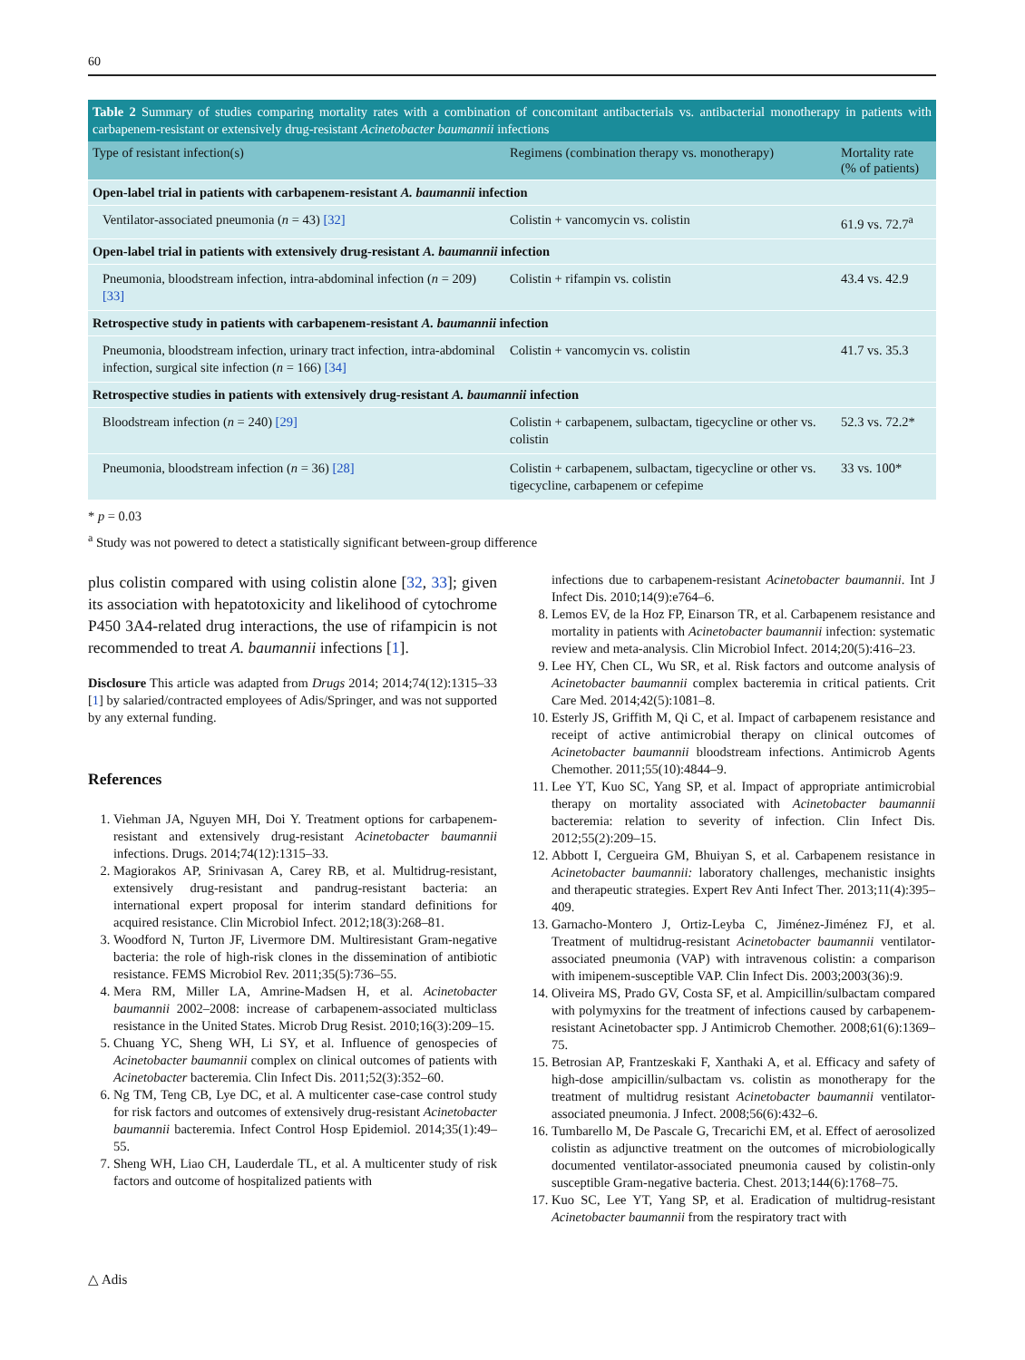60
Table 2 Summary of studies comparing mortality rates with a combination of concomitant antibacterials vs. antibacterial monotherapy in patients with carbapenem-resistant or extensively drug-resistant Acinetobacter baumannii infections
| Type of resistant infection(s) | Regimens (combination therapy vs. monotherapy) | Mortality rate (% of patients) |
| --- | --- | --- |
| Open-label trial in patients with carbapenem-resistant A. baumannii infection | | |
| Ventilator-associated pneumonia ( n = 43) [32] | Colistin + vancomycin vs. colistin | 61.9 vs. 72.7<sup>a</sup> |
| Open-label trial in patients with extensively drug-resistant A. baumannii infection | | |
| Pneumonia, bloodstream infection, intra-abdominal infection ( n = 209) [33] | Colistin + rifampin vs. colistin | 43.4 vs. 42.9 |
| Retrospective study in patients with carbapenem-resistant A. baumannii infection | | |
| Pneumonia, bloodstream infection, urinary tract infection, intra-abdominal infection, surgical site infection ( n = 166) [34] | Colistin + vancomycin vs. colistin | 41.7 vs. 35.3 |
| Retrospective studies in patients with extensively drug-resistant A. baumannii infection | | |
| Bloodstream infection ( n = 240) [29] | Colistin + carbapenem, sulbactam, tigecycline or other vs. colistin | 52.3 vs. 72.2* |
| Pneumonia, bloodstream infection ( n = 36) [28] | Colistin + carbapenem, sulbactam, tigecycline or other vs. tigecycline, carbapenem or cefepime | 33 vs. 100* |
* p = 0.03
<sup>a</sup> Study was not powered to detect a statistically significant between-group difference
plus colistin compared with using colistin alone [32, 33]; given its association with hepatotoxicity and likelihood of cytochrome P450 3A4-related drug interactions, the use of rifampicin is not recommended to treat A. baumannii infections [1].
Disclosure This article was adapted from Drugs 2014; 2014;74(12):1315–33 [1] by salaried/contracted employees of Adis/Springer, and was not supported by any external funding.
References
1. Viehman JA, Nguyen MH, Doi Y. Treatment options for carbapenem-resistant and extensively drug-resistant Acinetobacter baumannii infections. Drugs. 2014;74(12):1315–33.
2. Magiorakos AP, Srinivasan A, Carey RB, et al. Multidrug-resistant, extensively drug-resistant and pandrug-resistant bacteria: an international expert proposal for interim standard definitions for acquired resistance. Clin Microbiol Infect. 2012;18(3):268–81.
3. Woodford N, Turton JF, Livermore DM. Multiresistant Gram-negative bacteria: the role of high-risk clones in the dissemination of antibiotic resistance. FEMS Microbiol Rev. 2011;35(5):736–55.
4. Mera RM, Miller LA, Amrine-Madsen H, et al. Acinetobacter baumannii 2002–2008: increase of carbapenem-associated multiclass resistance in the United States. Microb Drug Resist. 2010;16(3):209–15.
5. Chuang YC, Sheng WH, Li SY, et al. Influence of genospecies of Acinetobacter baumannii complex on clinical outcomes of patients with Acinetobacter bacteremia. Clin Infect Dis. 2011;52(3):352–60.
6. Ng TM, Teng CB, Lye DC, et al. A multicenter case-case control study for risk factors and outcomes of extensively drug-resistant Acinetobacter baumannii bacteremia. Infect Control Hosp Epidemiol. 2014;35(1):49–55.
7. Sheng WH, Liao CH, Lauderdale TL, et al. A multicenter study of risk factors and outcome of hospitalized patients with
infections due to carbapenem-resistant Acinetobacter baumannii. Int J Infect Dis. 2010;14(9):e764–6.
8. Lemos EV, de la Hoz FP, Einarson TR, et al. Carbapenem resistance and mortality in patients with Acinetobacter baumannii infection: systematic review and meta-analysis. Clin Microbiol Infect. 2014;20(5):416–23.
9. Lee HY, Chen CL, Wu SR, et al. Risk factors and outcome analysis of Acinetobacter baumannii complex bacteremia in critical patients. Crit Care Med. 2014;42(5):1081–8.
10. Esterly JS, Griffith M, Qi C, et al. Impact of carbapenem resistance and receipt of active antimicrobial therapy on clinical outcomes of Acinetobacter baumannii bloodstream infections. Antimicrob Agents Chemother. 2011;55(10):4844–9.
11. Lee YT, Kuo SC, Yang SP, et al. Impact of appropriate antimicrobial therapy on mortality associated with Acinetobacter baumannii bacteremia: relation to severity of infection. Clin Infect Dis. 2012;55(2):209–15.
12. Abbott I, Cergueira GM, Bhuiyan S, et al. Carbapenem resistance in Acinetobacter baumannii: laboratory challenges, mechanistic insights and therapeutic strategies. Expert Rev Anti Infect Ther. 2013;11(4):395–409.
13. Garnacho-Montero J, Ortiz-Leyba C, Jiménez-Jiménez FJ, et al. Treatment of multidrug-resistant Acinetobacter baumannii ventilator-associated pneumonia (VAP) with intravenous colistin: a comparison with imipenem-susceptible VAP. Clin Infect Dis. 2003;2003(36):9.
14. Oliveira MS, Prado GV, Costa SF, et al. Ampicillin/sulbactam compared with polymyxins for the treatment of infections caused by carbapenem-resistant Acinetobacter spp. J Antimicrob Chemother. 2008;61(6):1369–75.
15. Betrosian AP, Frantzeskaki F, Xanthaki A, et al. Efficacy and safety of high-dose ampicillin/sulbactam vs. colistin as monotherapy for the treatment of multidrug resistant Acinetobacter baumannii ventilator-associated pneumonia. J Infect. 2008;56(6):432–6.
16. Tumbarello M, De Pascale G, Trecarichi EM, et al. Effect of aerosolized colistin as adjunctive treatment on the outcomes of microbiologically documented ventilator-associated pneumonia caused by colistin-only susceptible Gram-negative bacteria. Chest. 2013;144(6):1768–75.
17. Kuo SC, Lee YT, Yang SP, et al. Eradication of multidrug-resistant Acinetobacter baumannii from the respiratory tract with
△ Adis